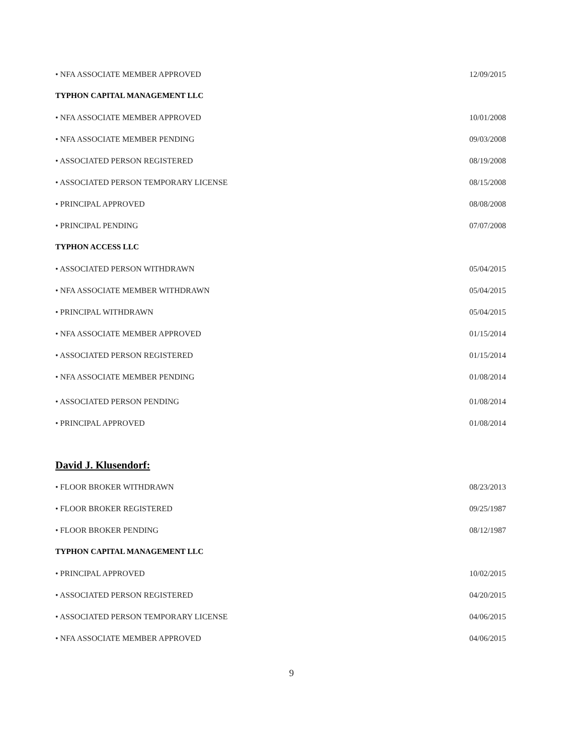• NFA ASSOCIATE MEMBER APPROVED 12/09/2015
TYPHON CAPITAL MANAGEMENT LLC
• NFA ASSOCIATE MEMBER APPROVED 10/01/2008
• NFA ASSOCIATE MEMBER PENDING 09/03/2008
• ASSOCIATED PERSON REGISTERED 08/19/2008
• ASSOCIATED PERSON TEMPORARY LICENSE 08/15/2008
• PRINCIPAL APPROVED 08/08/2008
• PRINCIPAL PENDING 07/07/2008
TYPHON ACCESS LLC
• ASSOCIATED PERSON WITHDRAWN 05/04/2015
• NFA ASSOCIATE MEMBER WITHDRAWN 05/04/2015
• PRINCIPAL WITHDRAWN 05/04/2015
• NFA ASSOCIATE MEMBER APPROVED 01/15/2014
• ASSOCIATED PERSON REGISTERED 01/15/2014
• NFA ASSOCIATE MEMBER PENDING 01/08/2014
• ASSOCIATED PERSON PENDING 01/08/2014
• PRINCIPAL APPROVED 01/08/2014
David J. Klusendorf:
• FLOOR BROKER WITHDRAWN 08/23/2013
• FLOOR BROKER REGISTERED 09/25/1987
• FLOOR BROKER PENDING 08/12/1987
TYPHON CAPITAL MANAGEMENT LLC
• PRINCIPAL APPROVED 10/02/2015
• ASSOCIATED PERSON REGISTERED 04/20/2015
• ASSOCIATED PERSON TEMPORARY LICENSE 04/06/2015
• NFA ASSOCIATE MEMBER APPROVED 04/06/2015
9